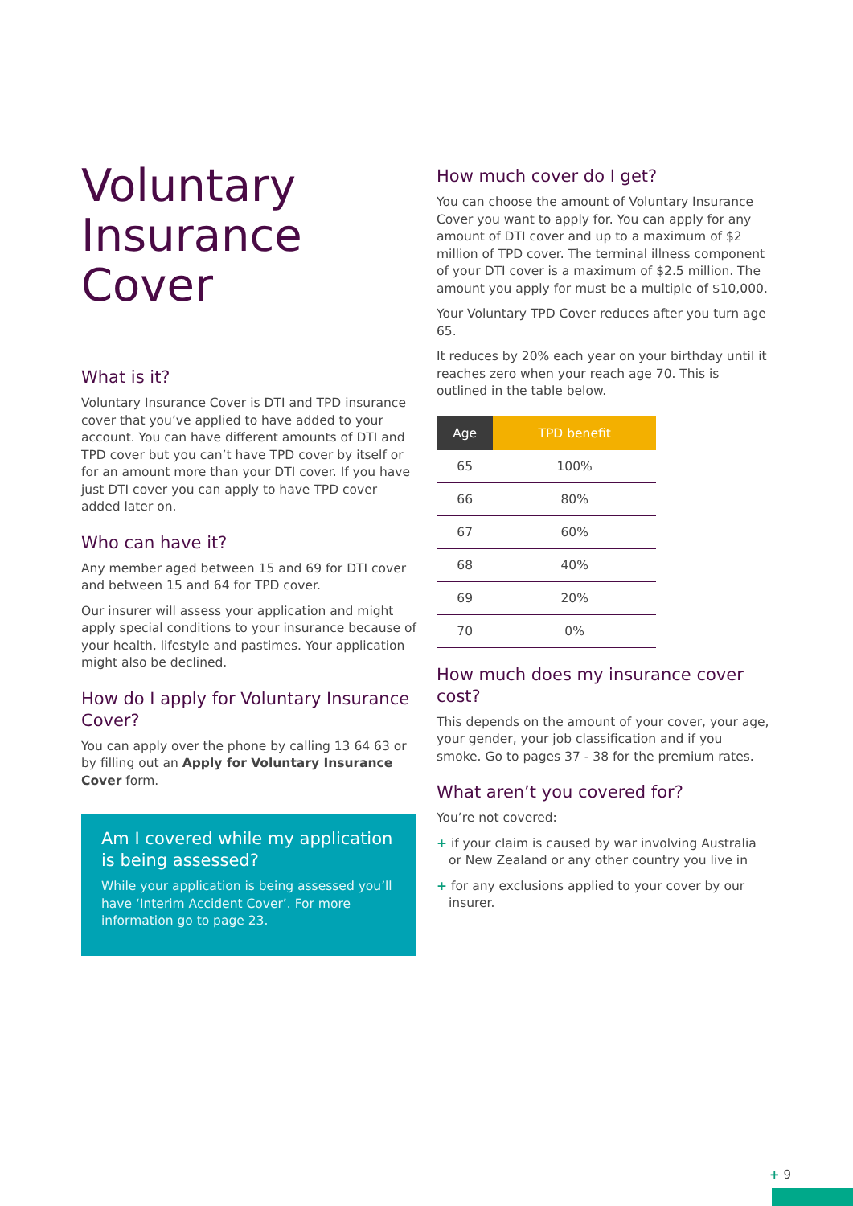Voluntary Insurance Cover
What is it?
Voluntary Insurance Cover is DTI and TPD insurance cover that you’ve applied to have added to your account. You can have different amounts of DTI and TPD cover but you can’t have TPD cover by itself or for an amount more than your DTI cover. If you have just DTI cover you can apply to have TPD cover added later on.
Who can have it?
Any member aged between 15 and 69 for DTI cover and between 15 and 64 for TPD cover.
Our insurer will assess your application and might apply special conditions to your insurance because of your health, lifestyle and pastimes. Your application might also be declined.
How do I apply for Voluntary Insurance Cover?
You can apply over the phone by calling 13 64 63 or by filling out an Apply for Voluntary Insurance Cover form.
Am I covered while my application is being assessed?
While your application is being assessed you’ll have ‘Interim Accident Cover’. For more information go to page 23.
How much cover do I get?
You can choose the amount of Voluntary Insurance Cover you want to apply for. You can apply for any amount of DTI cover and up to a maximum of $2 million of TPD cover. The terminal illness component of your DTI cover is a maximum of $2.5 million. The amount you apply for must be a multiple of $10,000.
Your Voluntary TPD Cover reduces after you turn age 65.
It reduces by 20% each year on your birthday until it reaches zero when your reach age 70. This is outlined in the table below.
| Age | TPD benefit |
| --- | --- |
| 65 | 100% |
| 66 | 80% |
| 67 | 60% |
| 68 | 40% |
| 69 | 20% |
| 70 | 0% |
How much does my insurance cover cost?
This depends on the amount of your cover, your age, your gender, your job classification and if you smoke. Go to pages 37 - 38 for the premium rates.
What aren’t you covered for?
You’re not covered:
+ if your claim is caused by war involving Australia or New Zealand or any other country you live in
+ for any exclusions applied to your cover by our insurer.
+ 9